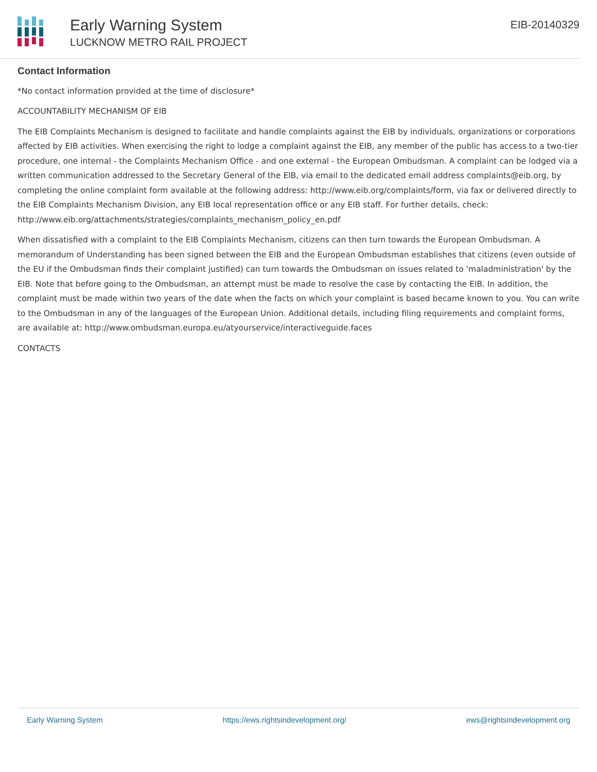Early Warning System
LUCKNOW METRO RAIL PROJECT
EIB-20140329
Contact Information
*No contact information provided at the time of disclosure*
ACCOUNTABILITY MECHANISM OF EIB
The EIB Complaints Mechanism is designed to facilitate and handle complaints against the EIB by individuals, organizations or corporations affected by EIB activities. When exercising the right to lodge a complaint against the EIB, any member of the public has access to a two-tier procedure, one internal - the Complaints Mechanism Office - and one external - the European Ombudsman. A complaint can be lodged via a written communication addressed to the Secretary General of the EIB, via email to the dedicated email address complaints@eib.org, by completing the online complaint form available at the following address: http://www.eib.org/complaints/form, via fax or delivered directly to the EIB Complaints Mechanism Division, any EIB local representation office or any EIB staff. For further details, check: http://www.eib.org/attachments/strategies/complaints_mechanism_policy_en.pdf
When dissatisfied with a complaint to the EIB Complaints Mechanism, citizens can then turn towards the European Ombudsman. A memorandum of Understanding has been signed between the EIB and the European Ombudsman establishes that citizens (even outside of the EU if the Ombudsman finds their complaint justified) can turn towards the Ombudsman on issues related to 'maladministration' by the EIB. Note that before going to the Ombudsman, an attempt must be made to resolve the case by contacting the EIB. In addition, the complaint must be made within two years of the date when the facts on which your complaint is based became known to you. You can write to the Ombudsman in any of the languages of the European Union. Additional details, including filing requirements and complaint forms, are available at: http://www.ombudsman.europa.eu/atyourservice/interactiveguide.faces
CONTACTS
Early Warning System https://ews.rightsindevelopment.org/ ews@rightsindevelopment.org